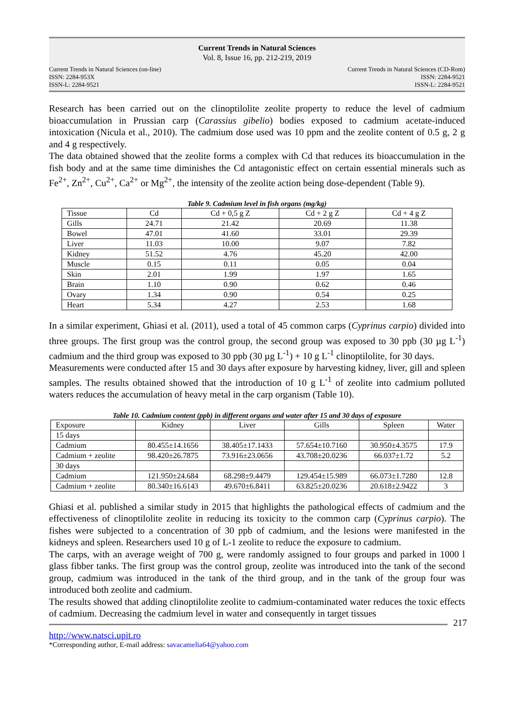Current Trends in Natural Sciences
Vol. 8, Issue 16, pp. 212-219, 2019
Current Trends in Natural Sciences (on-line)
ISSN: 2284-953X
ISSN-L: 2284-9521
Current Trends in Natural Sciences (CD-Rom)
ISSN: 2284-9521
ISSN-L: 2284-9521
Research has been carried out on the clinoptilolite zeolite property to reduce the level of cadmium bioaccumulation in Prussian carp (Carassius gibelio) bodies exposed to cadmium acetate-induced intoxication (Nicula et al., 2010). The cadmium dose used was 10 ppm and the zeolite content of 0.5 g, 2 g and 4 g respectively.
The data obtained showed that the zeolite forms a complex with Cd that reduces its bioaccumulation in the fish body and at the same time diminishes the Cd antagonistic effect on certain essential minerals such as Fe<sup>2+</sup>, Zn<sup>2+</sup>, Cu<sup>2+</sup>, Ca<sup>2+</sup> or Mg<sup>2+</sup>, the intensity of the zeolite action being dose-dependent (Table 9).
Table 9. Cadmium level in fish organs (mg/kg)
| Tissue | Cd | Cd + 0,5 g Z | Cd + 2 g Z | Cd + 4 g Z |
| Gills | 24.71 | 21.42 | 20.69 | 11.38 |
| Bowel | 47.01 | 41.60 | 33.01 | 29.39 |
| Liver | 11.03 | 10.00 | 9.07 | 7.82 |
| Kidney | 51.52 | 4.76 | 45.20 | 42.00 |
| Muscle | 0.15 | 0.11 | 0.05 | 0.04 |
| Skin | 2.01 | 1.99 | 1.97 | 1.65 |
| Brain | 1.10 | 0.90 | 0.62 | 0.46 |
| Ovary | 1.34 | 0.90 | 0.54 | 0.25 |
| Heart | 5.34 | 4.27 | 2.53 | 1.68 |
In a similar experiment, Ghiasi et al. (2011), used a total of 45 common carps (Cyprinus carpio) divided into three groups. The first group was the control group, the second group was exposed to 30 ppb (30 µg L<sup>-1</sup>) cadmium and the third group was exposed to 30 ppb (30 µg L<sup>-1</sup>) + 10 g L<sup>-1</sup> clinoptilolite, for 30 days.
Measurements were conducted after 15 and 30 days after exposure by harvesting kidney, liver, gill and spleen samples. The results obtained showed that the introduction of 10 g L<sup>-1</sup> of zeolite into cadmium polluted waters reduces the accumulation of heavy metal in the carp organism (Table 10).
Table 10. Cadmium content (ppb) in different organs and water after 15 and 30 days of exposure
| Exposure | Kidney | Liver | Gills | Spleen | Water |
| 15 days | | | | | |
| Cadmium | 80.455±14.1656 | 38.405±17.1433 | 57.654±10.7160 | 30.950±4.3575 | 17.9 |
| Cadmium + zeolite | 98.420±26.7875 | 73.916±23.0656 | 43.708±20.0236 | 66.037±1.72 | 5.2 |
| 30 days | | | | | |
| Cadmium | 121.950±24.684 | 68.298±9.4479 | 129.454±15.989 | 66.073±1.7280 | 12.8 |
| Cadmium + zeolite | 80.340±16.6143 | 49.670±6.8411 | 63.825±20.0236 | 20.618±2.9422 | 3 |
Ghiasi et al. published a similar study in 2015 that highlights the pathological effects of cadmium and the effectiveness of clinoptilolite zeolite in reducing its toxicity to the common carp (Cyprinus carpio). The fishes were subjected to a concentration of 30 ppb of cadmium, and the lesions were manifested in the kidneys and spleen. Researchers used 10 g of L-1 zeolite to reduce the exposure to cadmium.
The carps, with an average weight of 700 g, were randomly assigned to four groups and parked in 1000 l glass fibber tanks. The first group was the control group, zeolite was introduced into the tank of the second group, cadmium was introduced in the tank of the third group, and in the tank of the group four was introduced both zeolite and cadmium.
The results showed that adding clinoptilolite zeolite to cadmium-contaminated water reduces the toxic effects of cadmium. Decreasing the cadmium level in water and consequently in target tissues
217
http://www.natsci.upit.ro
*Corresponding author, E-mail address: savacamelia64@yahoo.com